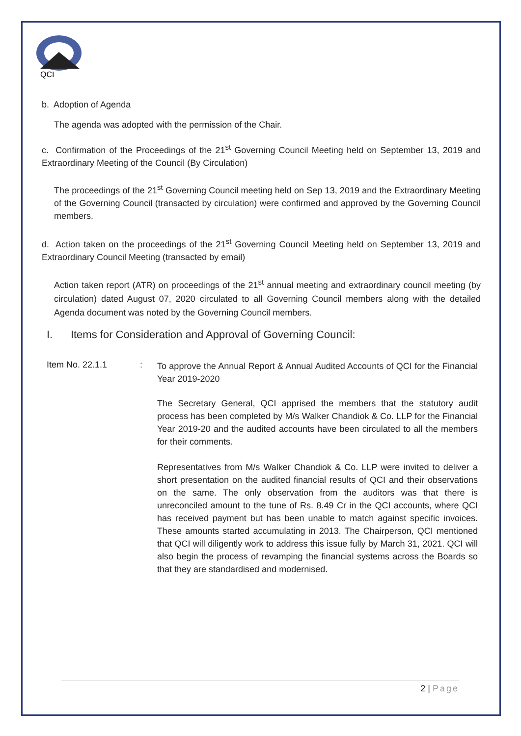QCI
b. Adoption of Agenda
The agenda was adopted with the permission of the Chair.
c. Confirmation of the Proceedings of the 21<sup>st</sup> Governing Council Meeting held on September 13, 2019 and Extraordinary Meeting of the Council (By Circulation)
The proceedings of the 21<sup>st</sup> Governing Council meeting held on Sep 13, 2019 and the Extraordinary Meeting of the Governing Council (transacted by circulation) were confirmed and approved by the Governing Council members.
d. Action taken on the proceedings of the 21<sup>st</sup> Governing Council Meeting held on September 13, 2019 and Extraordinary Council Meeting (transacted by email)
Action taken report (ATR) on proceedings of the 21<sup>st</sup> annual meeting and extraordinary council meeting (by circulation) dated August 07, 2020 circulated to all Governing Council members along with the detailed Agenda document was noted by the Governing Council members.
I. Items for Consideration and Approval of Governing Council:
Item No. 22.1.1 :
To approve the Annual Report & Annual Audited Accounts of QCI for the Financial Year 2019-2020
The Secretary General, QCI apprised the members that the statutory audit process has been completed by M/s Walker Chandiok & Co. LLP for the Financial Year 2019-20 and the audited accounts have been circulated to all the members for their comments.
Representatives from M/s Walker Chandiok & Co. LLP were invited to deliver a short presentation on the audited financial results of QCI and their observations on the same. The only observation from the auditors was that there is unreconciled amount to the tune of Rs. 8.49 Cr in the QCI accounts, where QCI has received payment but has been unable to match against specific invoices. These amounts started accumulating in 2013. The Chairperson, QCI mentioned that QCI will diligently work to address this issue fully by March 31, 2021. QCI will also begin the process of revamping the financial systems across the Boards so that they are standardised and modernised.
2 | Page